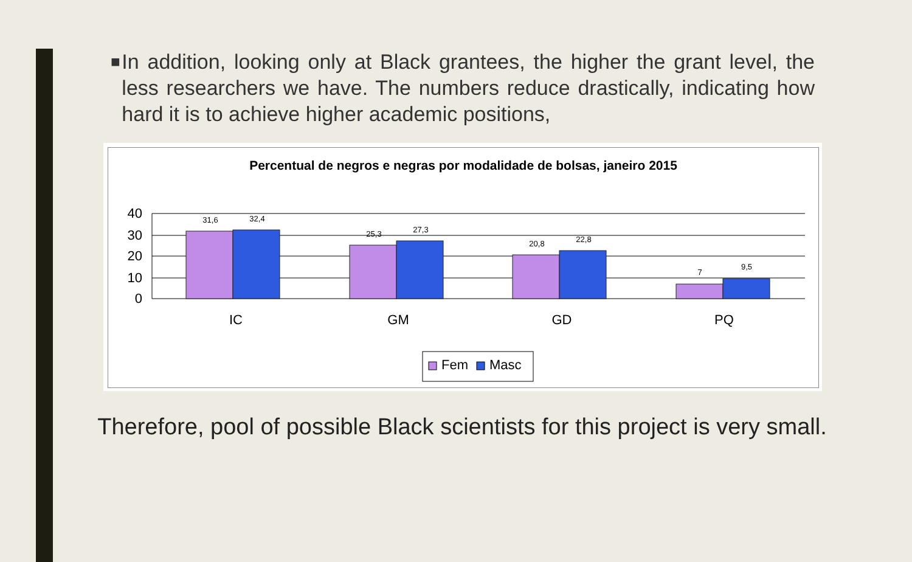■
In addition, looking only at Black grantees, the higher the grant level, the less researchers we have. The numbers reduce drastically, indicating how hard it is to achieve higher academic positions,
Percentual de negros e negras por modalidade de bolsas, janeiro 2015
40
30
20
10
0
31,6
32,4
25,3
27,3
20,8
22,8
7
9,5
IC
GM
GD
PQ
Fem
Masc
Therefore, pool of possible Black scientists for this project is very small.